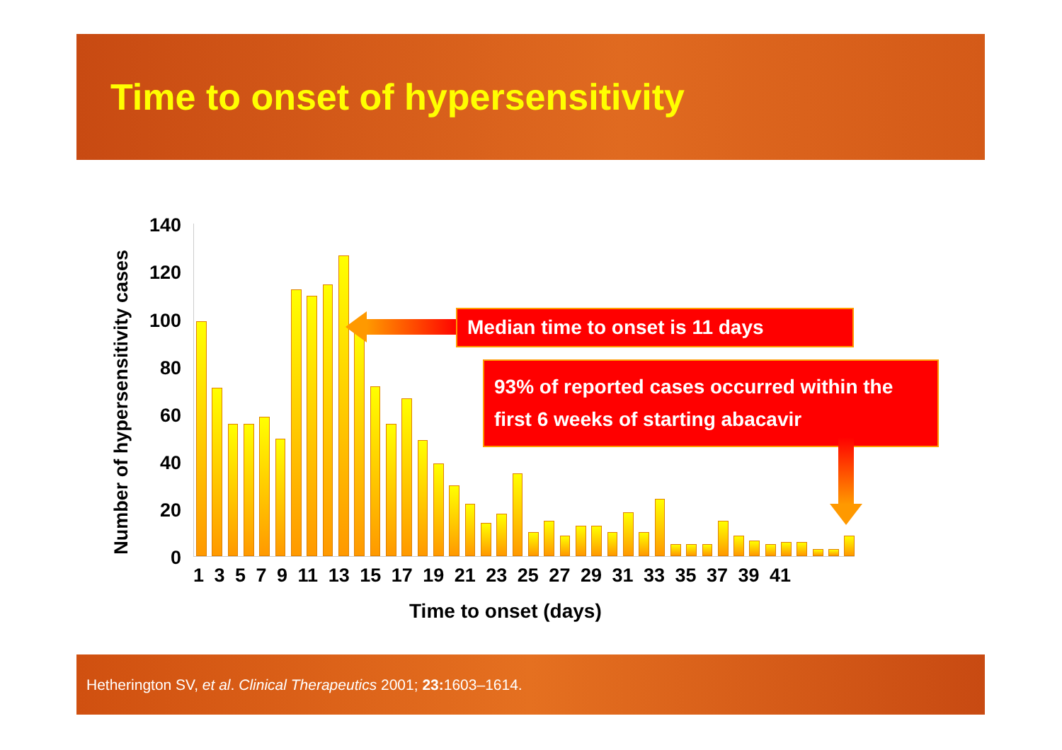Time to onset of hypersensitivity
Number of hypersensitivity cases
140
120
100
80
60
40
20
0
1 3 5 7 9 11 13 15 17 19 21 23 25 27 29 31 33 35 37 39 41
Time to onset (days)
Median time to onset is 11 days
93% of reported cases occurred within the first 6 weeks of starting abacavir
Hetherington SV, et al. Clinical Therapeutics 2001; 23: 1603–1614.